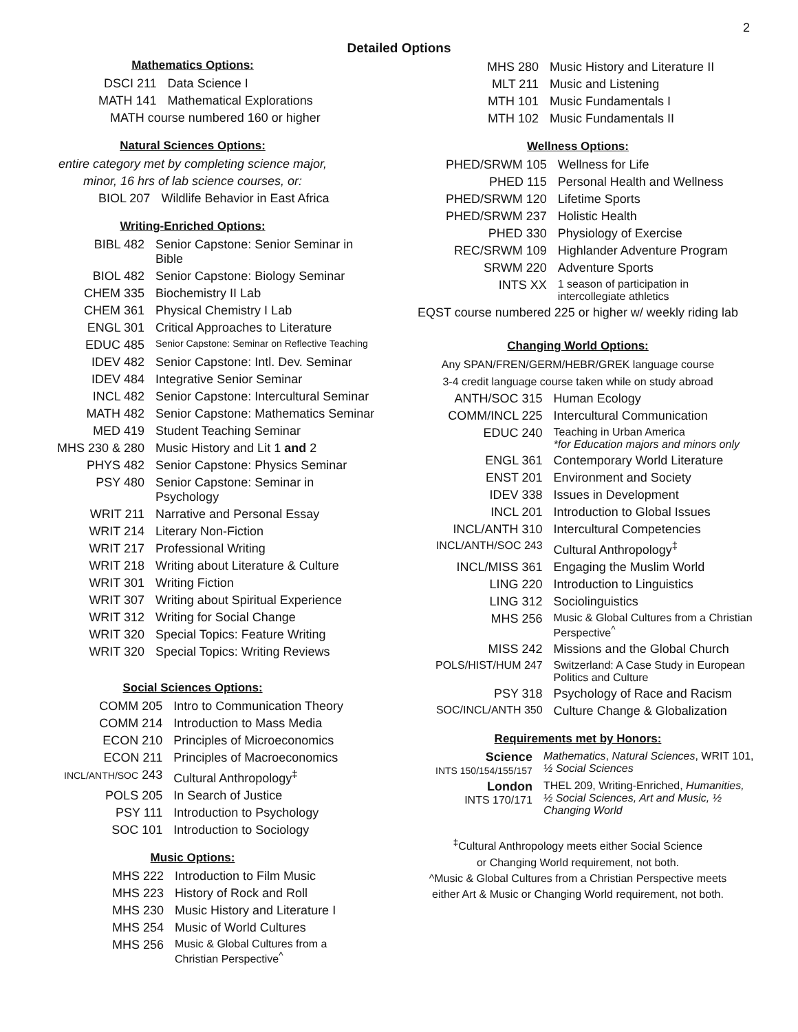2
Detailed Options
Mathematics Options:
| DSCI 211 | Data Science I |
| MATH 141 | Mathematical Explorations |
| MATH course numbered 160 or higher | |
Natural Sciences Options:
entire category met by completing science major,
minor, 16 hrs of lab science courses, or:
| BIOL 207 | Wildlife Behavior in East Africa |
Writing-Enriched Options:
| BIBL 482 | Senior Capstone: Senior Seminar in Bible |
| BIOL 482 | Senior Capstone: Biology Seminar |
| CHEM 335 | Biochemistry II Lab |
| CHEM 361 | Physical Chemistry I Lab |
| ENGL 301 | Critical Approaches to Literature |
| EDUC 485 | Senior Capstone: Seminar on Reflective Teaching |
| IDEV 482 | Senior Capstone: Intl. Dev. Seminar |
| IDEV 484 | Integrative Senior Seminar |
| INCL 482 | Senior Capstone: Intercultural Seminar |
| MATH 482 | Senior Capstone: Mathematics Seminar |
| MED 419 | Student Teaching Seminar |
| MHS 230 & 280 | Music History and Lit 1 and 2 |
| PHYS 482 | Senior Capstone: Physics Seminar |
| PSY 480 | Senior Capstone: Seminar in Psychology |
| WRIT 211 | Narrative and Personal Essay |
| WRIT 214 | Literary Non-Fiction |
| WRIT 217 | Professional Writing |
| WRIT 218 | Writing about Literature & Culture |
| WRIT 301 | Writing Fiction |
| WRIT 307 | Writing about Spiritual Experience |
| WRIT 312 | Writing for Social Change |
| WRIT 320 | Special Topics: Feature Writing |
| WRIT 320 | Special Topics: Writing Reviews |
Social Sciences Options:
| COMM 205 | Intro to Communication Theory |
| COMM 214 | Introduction to Mass Media |
| ECON 210 | Principles of Microeconomics |
| ECON 211 | Principles of Macroeconomics |
| INCL/ANTH/SOC 243 | Cultural Anthropology<sup>‡</sup> |
| POLS 205 | In Search of Justice |
| PSY 111 | Introduction to Psychology |
| SOC 101 | Introduction to Sociology |
Music Options:
| MHS 222 | Introduction to Film Music |
| MHS 223 | History of Rock and Roll |
| MHS 230 | Music History and Literature I |
| MHS 254 | Music of World Cultures |
| MHS 256 | Music & Global Cultures from a Christian Perspective<sup>^</sup> |
| MHS 280 | Music History and Literature II |
| MLT 211 | Music and Listening |
| MTH 101 | Music Fundamentals I |
| MTH 102 | Music Fundamentals II |
Wellness Options:
| PHED/SRWM 105 | Wellness for Life |
| PHED 115 | Personal Health and Wellness |
| PHED/SRWM 120 | Lifetime Sports |
| PHED/SRWM 237 | Holistic Health |
| PHED 330 | Physiology of Exercise |
| REC/SRWM 109 | Highlander Adventure Program |
| SRWM 220 | Adventure Sports |
| INTS XX | 1 season of participation in intercollegiate athletics |
EQST course numbered 225 or higher w/ weekly riding lab
Changing World Options:
Any SPAN/FREN/GERM/HEBR/GREK language course
3-4 credit language course taken while on study abroad
| ANTH/SOC 315 | Human Ecology |
| COMM/INCL 225 | Intercultural Communication |
| EDUC 240 | Teaching in Urban America *for Education majors and minors only |
| ENGL 361 | Contemporary World Literature |
| ENST 201 | Environment and Society |
| IDEV 338 | Issues in Development |
| INCL 201 | Introduction to Global Issues |
| INCL/ANTH 310 | Intercultural Competencies |
| INCL/ANTH/SOC 243 | Cultural Anthropology<sup>‡</sup> |
| INCL/MISS 361 | Engaging the Muslim World |
| LING 220 | Introduction to Linguistics |
| LING 312 | Sociolinguistics |
| MHS 256 | Music & Global Cultures from a Christian Perspective<sup>^</sup> |
| MISS 242 | Missions and the Global Church |
| POLS/HIST/HUM 247 | Switzerland: A Case Study in European Politics and Culture |
| PSY 318 | Psychology of Race and Racism |
| SOC/INCL/ANTH 350 | Culture Change & Globalization |
Requirements met by Honors:
| Science INTS 150/154/155/157 | Mathematics , Natural Sciences , WRIT 101, ½ Social Sciences |
| London INTS 170/171 | THEL 209, Writing-Enriched, Humanities, ½ Social Sciences, Art and Music, ½ Changing World |
<sup>‡</sup> Cultural Anthropology meets either Social Science
or Changing World requirement, not both.
^Music & Global Cultures from a Christian Perspective meets
either Art & Music or Changing World requirement, not both.